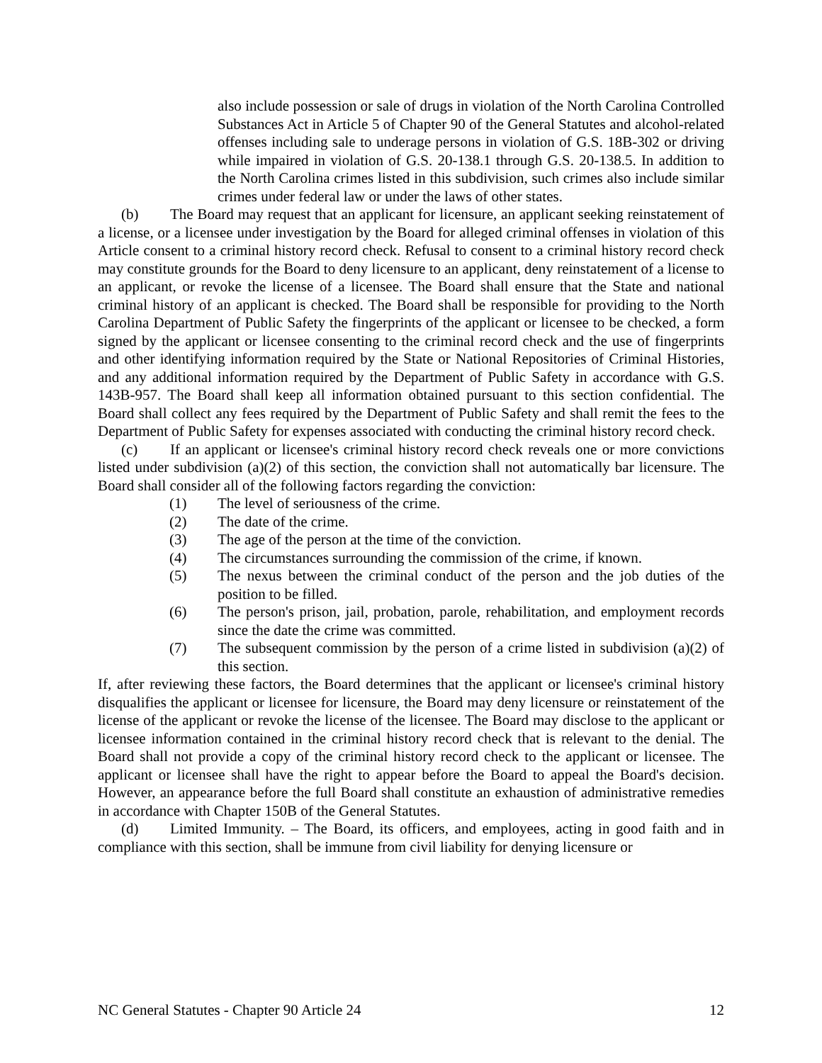also include possession or sale of drugs in violation of the North Carolina Controlled Substances Act in Article 5 of Chapter 90 of the General Statutes and alcohol-related offenses including sale to underage persons in violation of G.S. 18B-302 or driving while impaired in violation of G.S. 20-138.1 through G.S. 20-138.5. In addition to the North Carolina crimes listed in this subdivision, such crimes also include similar crimes under federal law or under the laws of other states.
(b) The Board may request that an applicant for licensure, an applicant seeking reinstatement of a license, or a licensee under investigation by the Board for alleged criminal offenses in violation of this Article consent to a criminal history record check. Refusal to consent to a criminal history record check may constitute grounds for the Board to deny licensure to an applicant, deny reinstatement of a license to an applicant, or revoke the license of a licensee. The Board shall ensure that the State and national criminal history of an applicant is checked. The Board shall be responsible for providing to the North Carolina Department of Public Safety the fingerprints of the applicant or licensee to be checked, a form signed by the applicant or licensee consenting to the criminal record check and the use of fingerprints and other identifying information required by the State or National Repositories of Criminal Histories, and any additional information required by the Department of Public Safety in accordance with G.S. 143B-957. The Board shall keep all information obtained pursuant to this section confidential. The Board shall collect any fees required by the Department of Public Safety and shall remit the fees to the Department of Public Safety for expenses associated with conducting the criminal history record check.
(c) If an applicant or licensee's criminal history record check reveals one or more convictions listed under subdivision (a)(2) of this section, the conviction shall not automatically bar licensure. The Board shall consider all of the following factors regarding the conviction:
(1) The level of seriousness of the crime.
(2) The date of the crime.
(3) The age of the person at the time of the conviction.
(4) The circumstances surrounding the commission of the crime, if known.
(5) The nexus between the criminal conduct of the person and the job duties of the position to be filled.
(6) The person's prison, jail, probation, parole, rehabilitation, and employment records since the date the crime was committed.
(7) The subsequent commission by the person of a crime listed in subdivision (a)(2) of this section.
If, after reviewing these factors, the Board determines that the applicant or licensee's criminal history disqualifies the applicant or licensee for licensure, the Board may deny licensure or reinstatement of the license of the applicant or revoke the license of the licensee. The Board may disclose to the applicant or licensee information contained in the criminal history record check that is relevant to the denial. The Board shall not provide a copy of the criminal history record check to the applicant or licensee. The applicant or licensee shall have the right to appear before the Board to appeal the Board's decision. However, an appearance before the full Board shall constitute an exhaustion of administrative remedies in accordance with Chapter 150B of the General Statutes.
(d) Limited Immunity. – The Board, its officers, and employees, acting in good faith and in compliance with this section, shall be immune from civil liability for denying licensure or
NC General Statutes - Chapter 90 Article 24 12